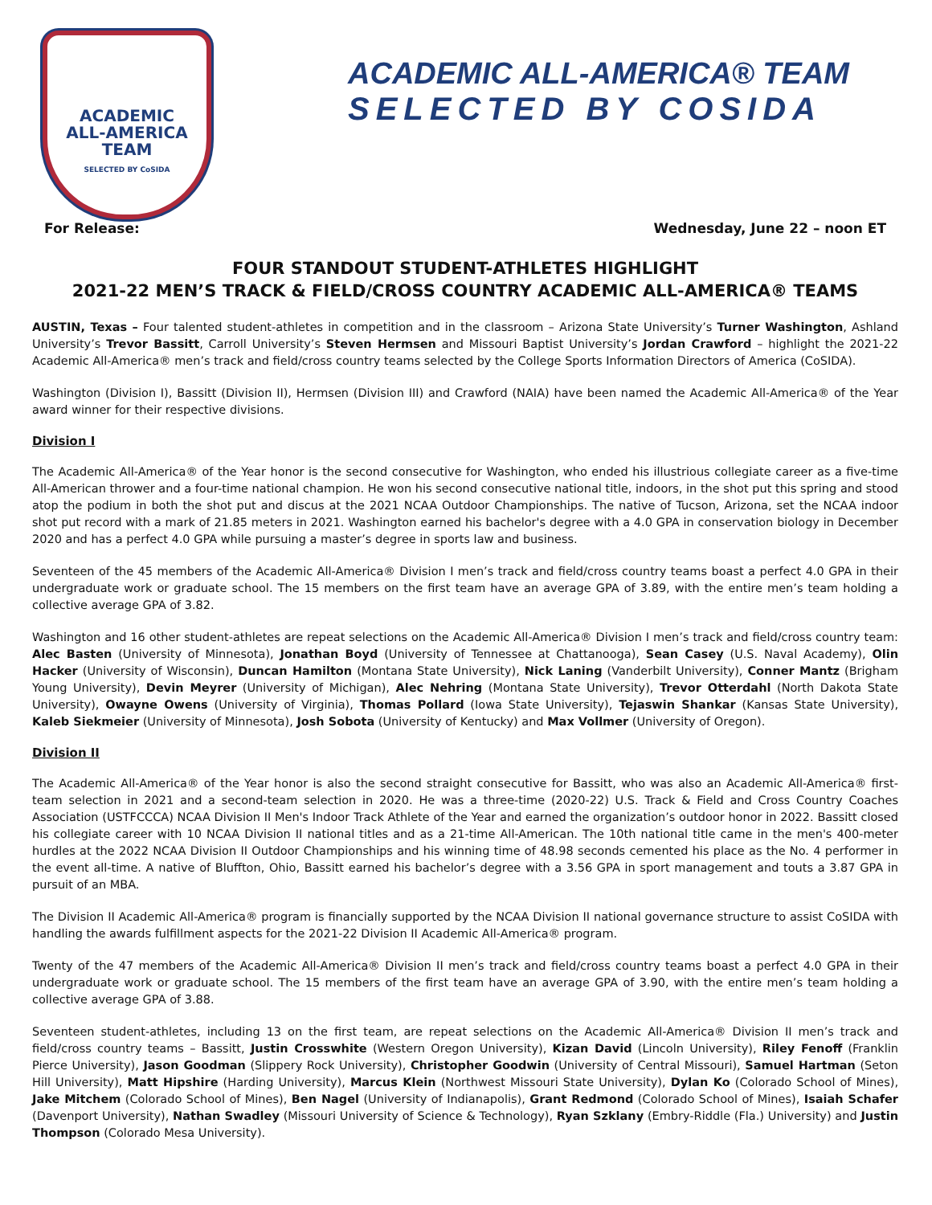ACADEMIC
ALL-AMERICA
TEAM
SELECTED BY CoSIDA
ACADEMIC ALL-AMERICA® TEAM
SELECTED BY COSIDA
For Release: Wednesday, June 22 – noon ET
FOUR STANDOUT STUDENT-ATHLETES HIGHLIGHT
2021-22 MEN’S TRACK & FIELD/CROSS COUNTRY ACADEMIC ALL-AMERICA® TEAMS
AUSTIN, Texas – Four talented student-athletes in competition and in the classroom – Arizona State University’s Turner Washington, Ashland University’s Trevor Bassitt, Carroll University’s Steven Hermsen and Missouri Baptist University’s Jordan Crawford – highlight the 2021-22 Academic All-America® men’s track and field/cross country teams selected by the College Sports Information Directors of America (CoSIDA).
Washington (Division I), Bassitt (Division II), Hermsen (Division III) and Crawford (NAIA) have been named the Academic All-America® of the Year award winner for their respective divisions.
Division I
The Academic All-America® of the Year honor is the second consecutive for Washington, who ended his illustrious collegiate career as a five-time All-American thrower and a four-time national champion. He won his second consecutive national title, indoors, in the shot put this spring and stood atop the podium in both the shot put and discus at the 2021 NCAA Outdoor Championships. The native of Tucson, Arizona, set the NCAA indoor shot put record with a mark of 21.85 meters in 2021. Washington earned his bachelor's degree with a 4.0 GPA in conservation biology in December 2020 and has a perfect 4.0 GPA while pursuing a master’s degree in sports law and business.
Seventeen of the 45 members of the Academic All-America® Division I men’s track and field/cross country teams boast a perfect 4.0 GPA in their undergraduate work or graduate school. The 15 members on the first team have an average GPA of 3.89, with the entire men’s team holding a collective average GPA of 3.82.
Washington and 16 other student-athletes are repeat selections on the Academic All-America® Division I men’s track and field/cross country team: Alec Basten (University of Minnesota), Jonathan Boyd (University of Tennessee at Chattanooga), Sean Casey (U.S. Naval Academy), Olin Hacker (University of Wisconsin), Duncan Hamilton (Montana State University), Nick Laning (Vanderbilt University), Conner Mantz (Brigham Young University), Devin Meyrer (University of Michigan), Alec Nehring (Montana State University), Trevor Otterdahl (North Dakota State University), Owayne Owens (University of Virginia), Thomas Pollard (Iowa State University), Tejaswin Shankar (Kansas State University), Kaleb Siekmeier (University of Minnesota), Josh Sobota (University of Kentucky) and Max Vollmer (University of Oregon).
Division II
The Academic All-America® of the Year honor is also the second straight consecutive for Bassitt, who was also an Academic All-America® first-team selection in 2021 and a second-team selection in 2020. He was a three-time (2020-22) U.S. Track & Field and Cross Country Coaches Association (USTFCCCA) NCAA Division II Men's Indoor Track Athlete of the Year and earned the organization’s outdoor honor in 2022. Bassitt closed his collegiate career with 10 NCAA Division II national titles and as a 21-time All-American. The 10th national title came in the men's 400-meter hurdles at the 2022 NCAA Division II Outdoor Championships and his winning time of 48.98 seconds cemented his place as the No. 4 performer in the event all-time. A native of Bluffton, Ohio, Bassitt earned his bachelor’s degree with a 3.56 GPA in sport management and touts a 3.87 GPA in pursuit of an MBA.
The Division II Academic All-America® program is financially supported by the NCAA Division II national governance structure to assist CoSIDA with handling the awards fulfillment aspects for the 2021-22 Division II Academic All-America® program.
Twenty of the 47 members of the Academic All-America® Division II men’s track and field/cross country teams boast a perfect 4.0 GPA in their undergraduate work or graduate school. The 15 members of the first team have an average GPA of 3.90, with the entire men’s team holding a collective average GPA of 3.88.
Seventeen student-athletes, including 13 on the first team, are repeat selections on the Academic All-America® Division II men’s track and field/cross country teams – Bassitt, Justin Crosswhite (Western Oregon University), Kizan David (Lincoln University), Riley Fenoff (Franklin Pierce University), Jason Goodman (Slippery Rock University), Christopher Goodwin (University of Central Missouri), Samuel Hartman (Seton Hill University), Matt Hipshire (Harding University), Marcus Klein (Northwest Missouri State University), Dylan Ko (Colorado School of Mines), Jake Mitchem (Colorado School of Mines), Ben Nagel (University of Indianapolis), Grant Redmond (Colorado School of Mines), Isaiah Schafer (Davenport University), Nathan Swadley (Missouri University of Science & Technology), Ryan Szklany (Embry-Riddle (Fla.) University) and Justin Thompson (Colorado Mesa University).